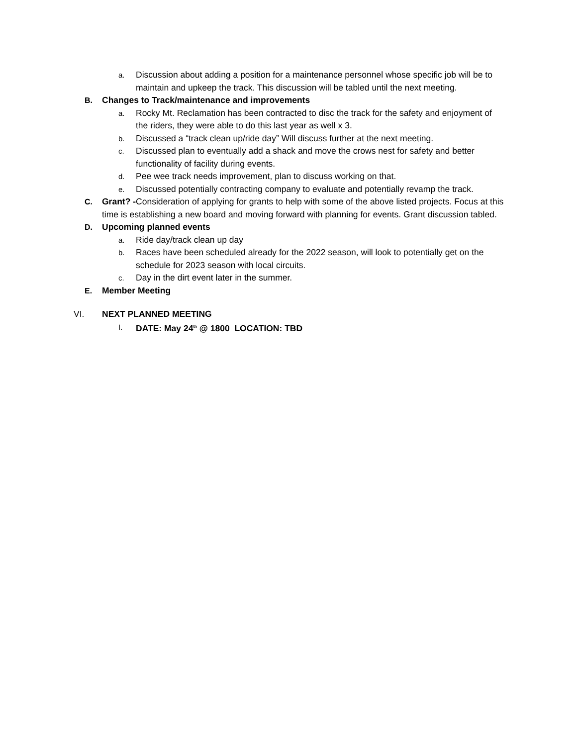a.
Discussion about adding a position for a maintenance personnel whose specific job will be to maintain and upkeep the track. This discussion will be tabled until the next meeting.
B. Changes to Track/maintenance and improvements
a.
Rocky Mt. Reclamation has been contracted to disc the track for the safety and enjoyment of the riders, they were able to do this last year as well x 3.
b.
Discussed a “track clean up/ride day” Will discuss further at the next meeting.
c.
Discussed plan to eventually add a shack and move the crows nest for safety and better functionality of facility during events.
d.
Pee wee track needs improvement, plan to discuss working on that.
e.
Discussed potentially contracting company to evaluate and potentially revamp the track.
C. Grant? -Consideration of applying for grants to help with some of the above listed projects. Focus at this time is establishing a new board and moving forward with planning for events. Grant discussion tabled.
D. Upcoming planned events
a.
Ride day/track clean up day
b.
Races have been scheduled already for the 2022 season, will look to potentially get on the schedule for 2023 season with local circuits.
c.
Day in the dirt event later in the summer.
E. Member Meeting
VI. NEXT PLANNED MEETING
I.
DATE: May 24<sup>th</sup> @ 1800 LOCATION: TBD